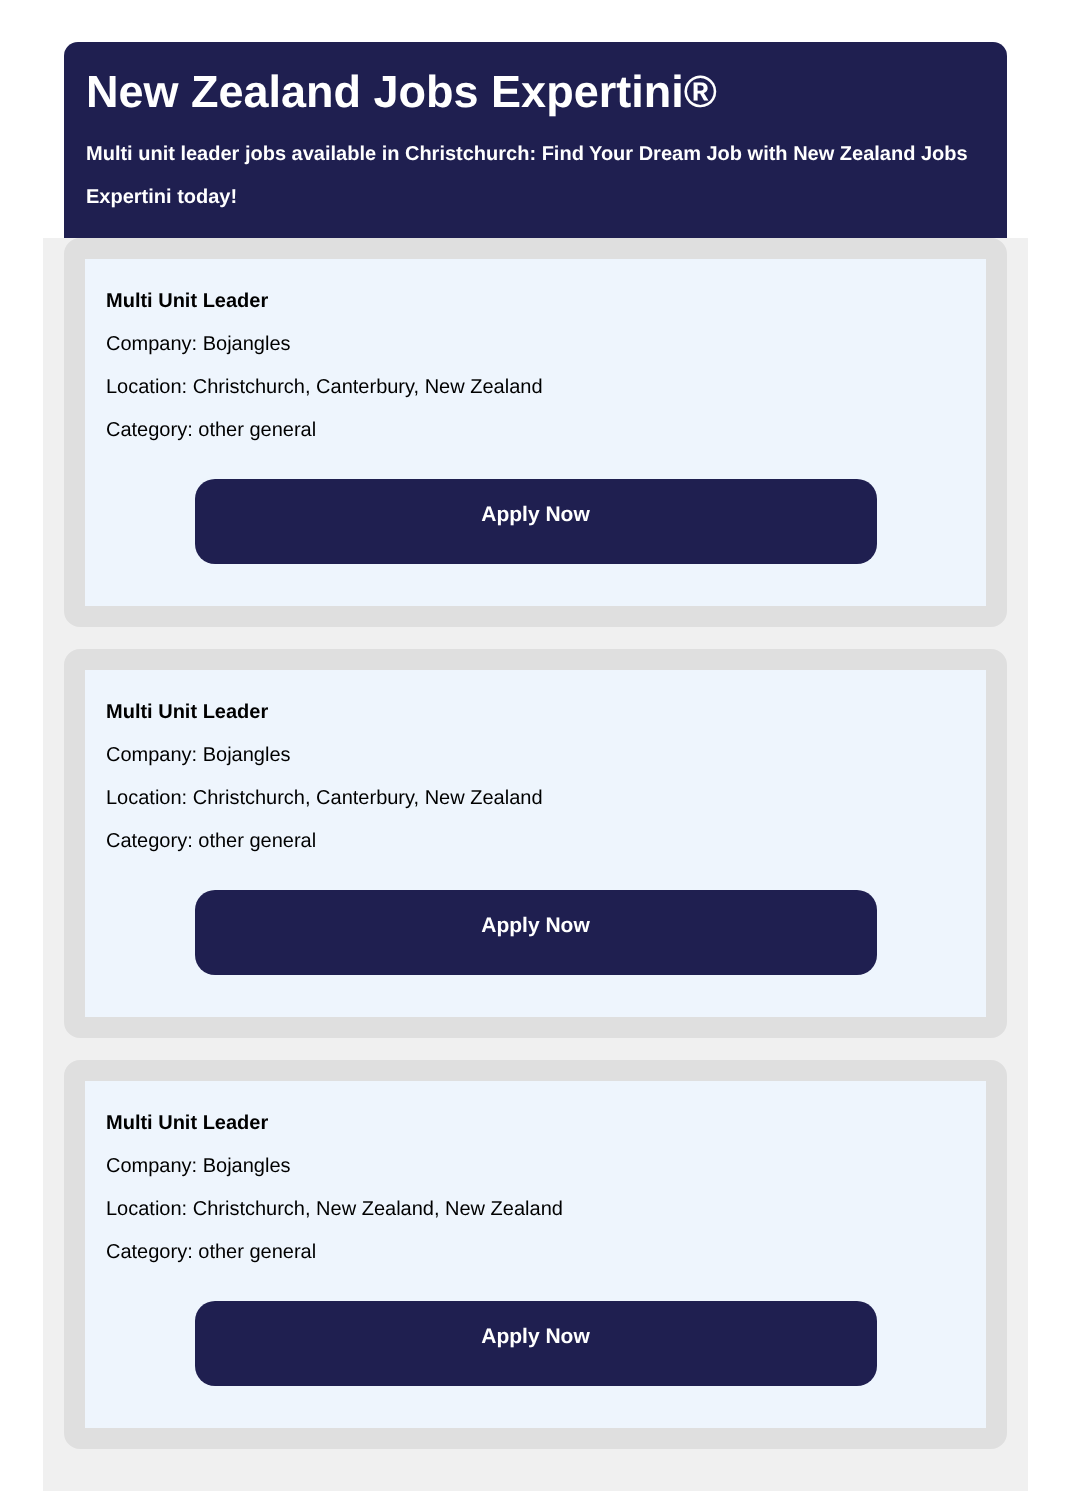New Zealand Jobs Expertini®
Multi unit leader jobs available in Christchurch: Find Your Dream Job with New Zealand Jobs Expertini today!
Multi Unit Leader
Company: Bojangles
Location: Christchurch, Canterbury, New Zealand
Category: other general
Apply Now
Multi Unit Leader
Company: Bojangles
Location: Christchurch, Canterbury, New Zealand
Category: other general
Apply Now
Multi Unit Leader
Company: Bojangles
Location: Christchurch, New Zealand, New Zealand
Category: other general
Apply Now